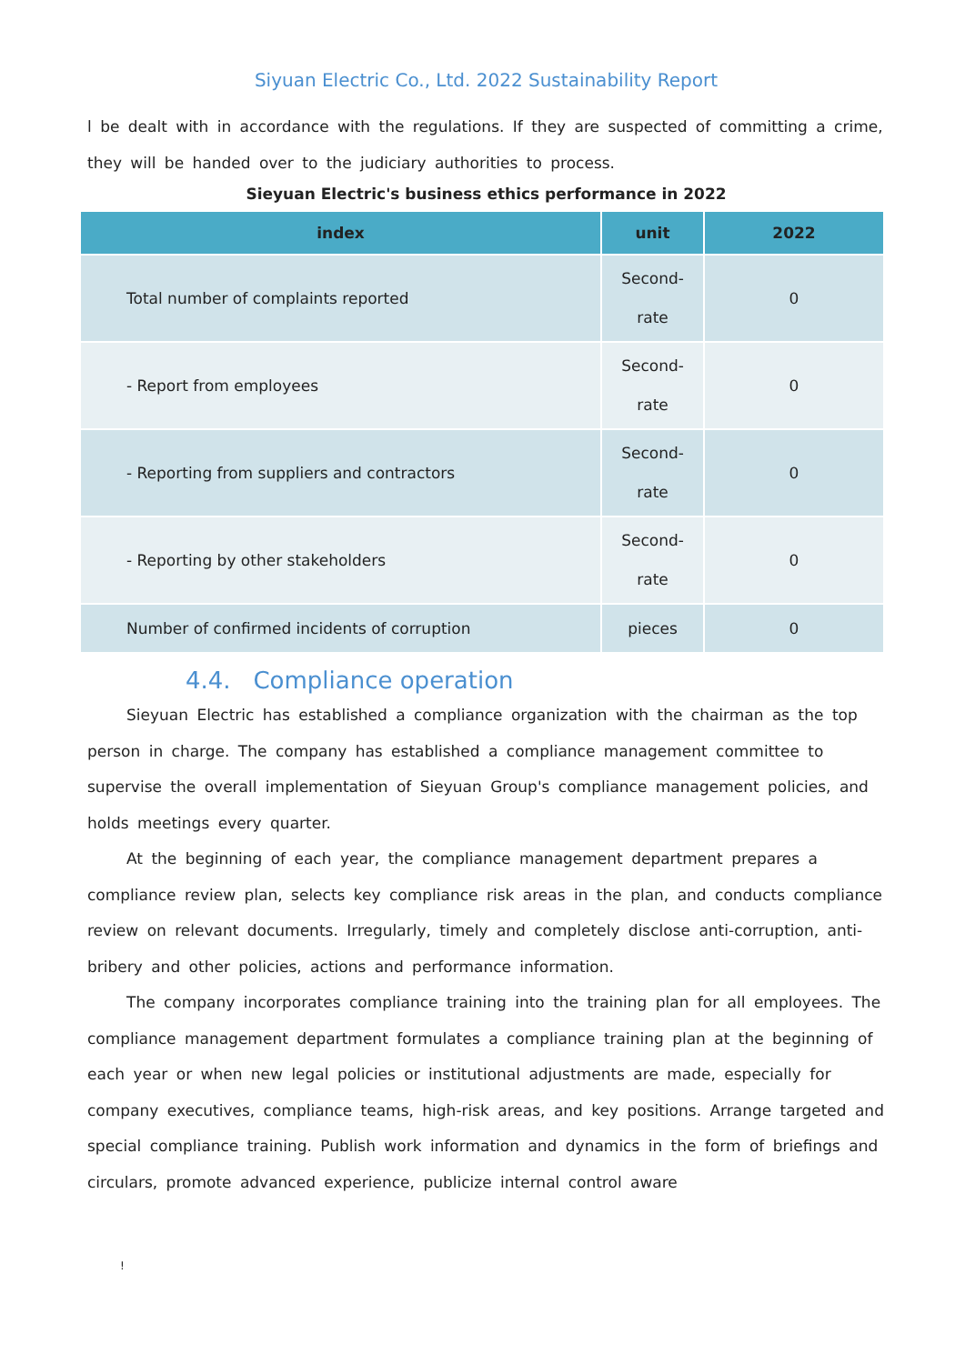Siyuan Electric Co., Ltd. 2022 Sustainability Report
l be dealt with in accordance with the regulations. If they are suspected of committing a crime, they will be handed over to the judiciary authorities to process.
Sieyuan Electric's business ethics performance in 2022
| index | unit | 2022 |
| --- | --- | --- |
| Total number of complaints reported | Second-rate | 0 |
| - Report from employees | Second-rate | 0 |
| - Reporting from suppliers and contractors | Second-rate | 0 |
| - Reporting by other stakeholders | Second-rate | 0 |
| Number of confirmed incidents of corruption | pieces | 0 |
4.4. Compliance operation
Sieyuan Electric has established a compliance organization with the chairman as the top person in charge. The company has established a compliance management committee to supervise the overall implementation of Sieyuan Group's compliance management policies, and holds meetings every quarter.
At the beginning of each year, the compliance management department prepares a compliance review plan, selects key compliance risk areas in the plan, and conducts compliance review on relevant documents. Irregularly, timely and completely disclose anti-corruption, anti-bribery and other policies, actions and performance information.
The company incorporates compliance training into the training plan for all employees. The compliance management department formulates a compliance training plan at the beginning of each year or when new legal policies or institutional adjustments are made, especially for company executives, compliance teams, high-risk areas, and key positions. Arrange targeted and special compliance training. Publish work information and dynamics in the form of briefings and circulars, promote advanced experience, publicize internal control aware
!